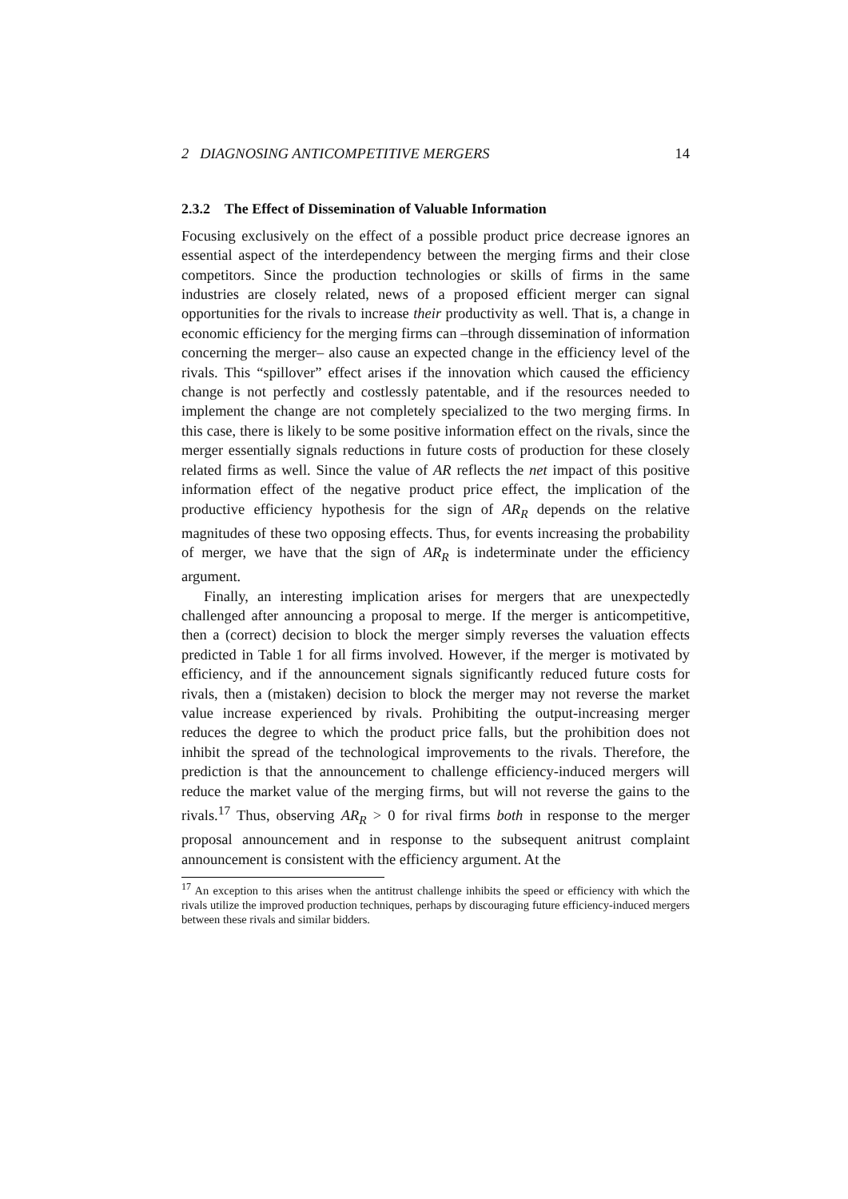2 DIAGNOSING ANTICOMPETITIVE MERGERS 14
2.3.2 The Effect of Dissemination of Valuable Information
Focusing exclusively on the effect of a possible product price decrease ignores an essential aspect of the interdependency between the merging firms and their close competitors. Since the production technologies or skills of firms in the same industries are closely related, news of a proposed efficient merger can signal opportunities for the rivals to increase their productivity as well. That is, a change in economic efficiency for the merging firms can –through dissemination of information concerning the merger– also cause an expected change in the efficiency level of the rivals. This “spillover” effect arises if the innovation which caused the efficiency change is not perfectly and costlessly patentable, and if the resources needed to implement the change are not completely specialized to the two merging firms. In this case, there is likely to be some positive information effect on the rivals, since the merger essentially signals reductions in future costs of production for these closely related firms as well. Since the value of AR reflects the net impact of this positive information effect of the negative product price effect, the implication of the productive efficiency hypothesis for the sign of AR<sub>R</sub> depends on the relative magnitudes of these two opposing effects. Thus, for events increasing the probability of merger, we have that the sign of AR<sub>R</sub> is indeterminate under the efficiency argument.
Finally, an interesting implication arises for mergers that are unexpectedly challenged after announcing a proposal to merge. If the merger is anticompetitive, then a (correct) decision to block the merger simply reverses the valuation effects predicted in Table 1 for all firms involved. However, if the merger is motivated by efficiency, and if the announcement signals significantly reduced future costs for rivals, then a (mistaken) decision to block the merger may not reverse the market value increase experienced by rivals. Prohibiting the output-increasing merger reduces the degree to which the product price falls, but the prohibition does not inhibit the spread of the technological improvements to the rivals. Therefore, the prediction is that the announcement to challenge efficiency-induced mergers will reduce the market value of the merging firms, but will not reverse the gains to the rivals.<sup>17</sup> Thus, observing AR<sub>R</sub> > 0 for rival firms both in response to the merger proposal announcement and in response to the subsequent anitrust complaint announcement is consistent with the efficiency argument. At the
<sup>17</sup> An exception to this arises when the antitrust challenge inhibits the speed or efficiency with which the rivals utilize the improved production techniques, perhaps by discouraging future efficiency-induced mergers between these rivals and similar bidders.